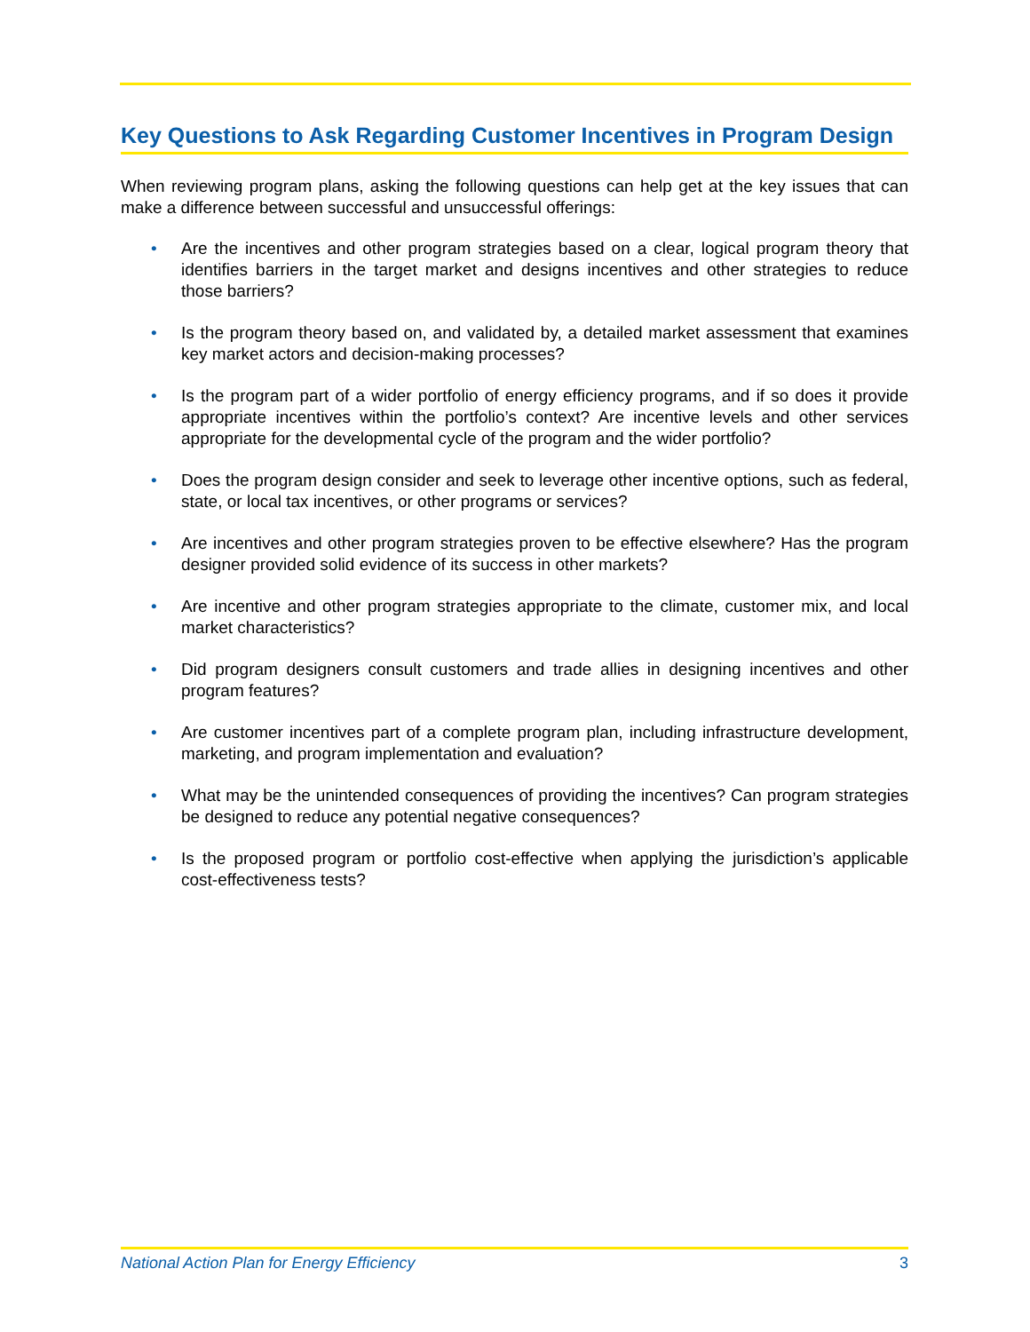Key Questions to Ask Regarding Customer Incentives in Program Design
When reviewing program plans, asking the following questions can help get at the key issues that can make a difference between successful and unsuccessful offerings:
• Are the incentives and other program strategies based on a clear, logical program theory that identifies barriers in the target market and designs incentives and other strategies to reduce those barriers?
• Is the program theory based on, and validated by, a detailed market assessment that examines key market actors and decision-making processes?
• Is the program part of a wider portfolio of energy efficiency programs, and if so does it provide appropriate incentives within the portfolio’s context? Are incentive levels and other services appropriate for the developmental cycle of the program and the wider portfolio?
• Does the program design consider and seek to leverage other incentive options, such as federal, state, or local tax incentives, or other programs or services?
• Are incentives and other program strategies proven to be effective elsewhere? Has the program designer provided solid evidence of its success in other markets?
• Are incentive and other program strategies appropriate to the climate, customer mix, and local market characteristics?
• Did program designers consult customers and trade allies in designing incentives and other program features?
• Are customer incentives part of a complete program plan, including infrastructure development, marketing, and program implementation and evaluation?
• What may be the unintended consequences of providing the incentives? Can program strategies be designed to reduce any potential negative consequences?
• Is the proposed program or portfolio cost-effective when applying the jurisdiction’s applicable cost-effectiveness tests?
National Action Plan for Energy Efficiency 3